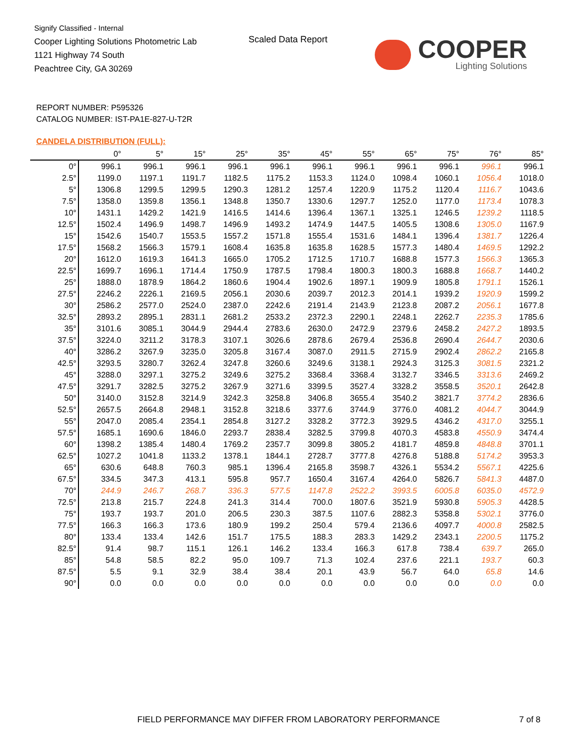Signify Classified - Internal
Cooper Lighting Solutions Photometric Lab
1121 Highway 74 South
Peachtree City, GA 30269
Scaled Data Report
COOPER
Lighting Solutions
REPORT NUMBER: P595326
CATALOG NUMBER: IST-PA1E-827-U-T2R
CANDELA DISTRIBUTION (FULL):
| | 0° | 5° | 15° | 25° | 35° | 45° | 55° | 65° | 75° | 76° | 85° |
| --- | --- | --- | --- | --- | --- | --- | --- | --- | --- | --- | --- |
| 0° | 996.1 | 996.1 | 996.1 | 996.1 | 996.1 | 996.1 | 996.1 | 996.1 | 996.1 | 996.1 | 996.1 |
| 2.5° | 1199.0 | 1197.1 | 1191.7 | 1182.5 | 1175.2 | 1153.3 | 1124.0 | 1098.4 | 1060.1 | 1056.4 | 1018.0 |
| 5° | 1306.8 | 1299.5 | 1299.5 | 1290.3 | 1281.2 | 1257.4 | 1220.9 | 1175.2 | 1120.4 | 1116.7 | 1043.6 |
| 7.5° | 1358.0 | 1359.8 | 1356.1 | 1348.8 | 1350.7 | 1330.6 | 1297.7 | 1252.0 | 1177.0 | 1173.4 | 1078.3 |
| 10° | 1431.1 | 1429.2 | 1421.9 | 1416.5 | 1414.6 | 1396.4 | 1367.1 | 1325.1 | 1246.5 | 1239.2 | 1118.5 |
| 12.5° | 1502.4 | 1496.9 | 1498.7 | 1496.9 | 1493.2 | 1474.9 | 1447.5 | 1405.5 | 1308.6 | 1305.0 | 1167.9 |
| 15° | 1542.6 | 1540.7 | 1553.5 | 1557.2 | 1571.8 | 1555.4 | 1531.6 | 1484.1 | 1396.4 | 1381.7 | 1226.4 |
| 17.5° | 1568.2 | 1566.3 | 1579.1 | 1608.4 | 1635.8 | 1635.8 | 1628.5 | 1577.3 | 1480.4 | 1469.5 | 1292.2 |
| 20° | 1612.0 | 1619.3 | 1641.3 | 1665.0 | 1705.2 | 1712.5 | 1710.7 | 1688.8 | 1577.3 | 1566.3 | 1365.3 |
| 22.5° | 1699.7 | 1696.1 | 1714.4 | 1750.9 | 1787.5 | 1798.4 | 1800.3 | 1800.3 | 1688.8 | 1668.7 | 1440.2 |
| 25° | 1888.0 | 1878.9 | 1864.2 | 1860.6 | 1904.4 | 1902.6 | 1897.1 | 1909.9 | 1805.8 | 1791.1 | 1526.1 |
| 27.5° | 2246.2 | 2226.1 | 2169.5 | 2056.1 | 2030.6 | 2039.7 | 2012.3 | 2014.1 | 1939.2 | 1920.9 | 1599.2 |
| 30° | 2586.2 | 2577.0 | 2524.0 | 2387.0 | 2242.6 | 2191.4 | 2143.9 | 2123.8 | 2087.2 | 2056.1 | 1677.8 |
| 32.5° | 2893.2 | 2895.1 | 2831.1 | 2681.2 | 2533.2 | 2372.3 | 2290.1 | 2248.1 | 2262.7 | 2235.3 | 1785.6 |
| 35° | 3101.6 | 3085.1 | 3044.9 | 2944.4 | 2783.6 | 2630.0 | 2472.9 | 2379.6 | 2458.2 | 2427.2 | 1893.5 |
| 37.5° | 3224.0 | 3211.2 | 3178.3 | 3107.1 | 3026.6 | 2878.6 | 2679.4 | 2536.8 | 2690.4 | 2644.7 | 2030.6 |
| 40° | 3286.2 | 3267.9 | 3235.0 | 3205.8 | 3167.4 | 3087.0 | 2911.5 | 2715.9 | 2902.4 | 2862.2 | 2165.8 |
| 42.5° | 3293.5 | 3280.7 | 3262.4 | 3247.8 | 3260.6 | 3249.6 | 3138.1 | 2924.3 | 3125.3 | 3081.5 | 2321.2 |
| 45° | 3288.0 | 3297.1 | 3275.2 | 3249.6 | 3275.2 | 3368.4 | 3368.4 | 3132.7 | 3346.5 | 3313.6 | 2469.2 |
| 47.5° | 3291.7 | 3282.5 | 3275.2 | 3267.9 | 3271.6 | 3399.5 | 3527.4 | 3328.2 | 3558.5 | 3520.1 | 2642.8 |
| 50° | 3140.0 | 3152.8 | 3214.9 | 3242.3 | 3258.8 | 3406.8 | 3655.4 | 3540.2 | 3821.7 | 3774.2 | 2836.6 |
| 52.5° | 2657.5 | 2664.8 | 2948.1 | 3152.8 | 3218.6 | 3377.6 | 3744.9 | 3776.0 | 4081.2 | 4044.7 | 3044.9 |
| 55° | 2047.0 | 2085.4 | 2354.1 | 2854.8 | 3127.2 | 3328.2 | 3772.3 | 3929.5 | 4346.2 | 4317.0 | 3255.1 |
| 57.5° | 1685.1 | 1690.6 | 1846.0 | 2293.7 | 2838.4 | 3282.5 | 3799.8 | 4070.3 | 4583.8 | 4550.9 | 3474.4 |
| 60° | 1398.2 | 1385.4 | 1480.4 | 1769.2 | 2357.7 | 3099.8 | 3805.2 | 4181.7 | 4859.8 | 4848.8 | 3701.1 |
| 62.5° | 1027.2 | 1041.8 | 1133.2 | 1378.1 | 1844.1 | 2728.7 | 3777.8 | 4276.8 | 5188.8 | 5174.2 | 3953.3 |
| 65° | 630.6 | 648.8 | 760.3 | 985.1 | 1396.4 | 2165.8 | 3598.7 | 4326.1 | 5534.2 | 5567.1 | 4225.6 |
| 67.5° | 334.5 | 347.3 | 413.1 | 595.8 | 957.7 | 1650.4 | 3167.4 | 4264.0 | 5826.7 | 5841.3 | 4487.0 |
| 70° | 244.9 | 246.7 | 268.7 | 336.3 | 577.5 | 1147.8 | 2522.2 | 3993.5 | 6005.8 | 6035.0 | 4572.9 |
| 72.5° | 213.8 | 215.7 | 224.8 | 241.3 | 314.4 | 700.0 | 1807.6 | 3521.9 | 5930.8 | 5905.3 | 4428.5 |
| 75° | 193.7 | 193.7 | 201.0 | 206.5 | 230.3 | 387.5 | 1107.6 | 2882.3 | 5358.8 | 5302.1 | 3776.0 |
| 77.5° | 166.3 | 166.3 | 173.6 | 180.9 | 199.2 | 250.4 | 579.4 | 2136.6 | 4097.7 | 4000.8 | 2582.5 |
| 80° | 133.4 | 133.4 | 142.6 | 151.7 | 175.5 | 188.3 | 283.3 | 1429.2 | 2343.1 | 2200.5 | 1175.2 |
| 82.5° | 91.4 | 98.7 | 115.1 | 126.1 | 146.2 | 133.4 | 166.3 | 617.8 | 738.4 | 639.7 | 265.0 |
| 85° | 54.8 | 58.5 | 82.2 | 95.0 | 109.7 | 71.3 | 102.4 | 237.6 | 221.1 | 193.7 | 60.3 |
| 87.5° | 5.5 | 9.1 | 32.9 | 38.4 | 38.4 | 20.1 | 43.9 | 56.7 | 64.0 | 65.8 | 14.6 |
| 90° | 0.0 | 0.0 | 0.0 | 0.0 | 0.0 | 0.0 | 0.0 | 0.0 | 0.0 | 0.0 | 0.0 |
FIELD PERFORMANCE MAY DIFFER FROM LABORATORY PERFORMANCE
7 of 8